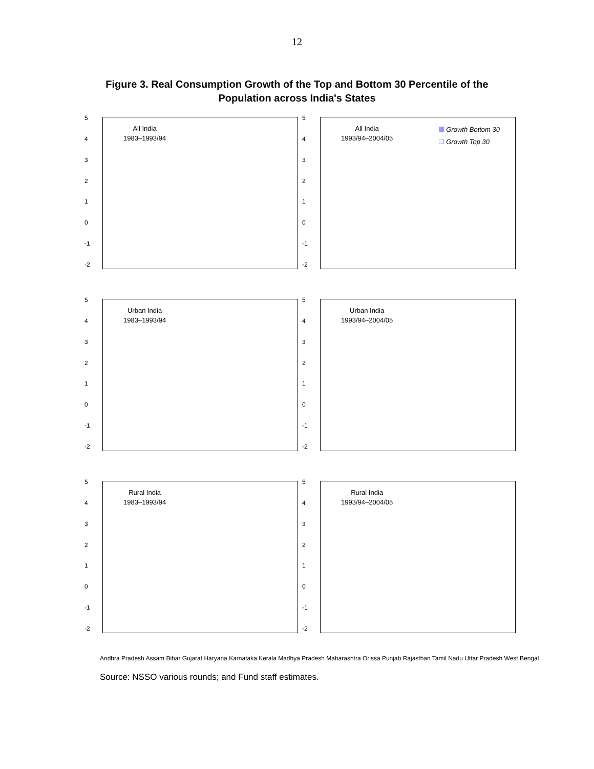12
Figure 3. Real Consumption Growth of the Top and Bottom 30 Percentile of the
Population across India's States
543210
-1
-2
All India
1983–1993/94
543210
-1
-2
All India
1993/94–2004/05
Growth Bottom 30
Growth Top 30
543210
-1
-2
Urban India
1983–1993/94
543210
-1
-2
Urban India
1993/94–2004/05
543210
-1
-2
Rural India
1983–1993/94
543210
-1
-2
Rural India
1993/94–2004/05
Andhra Pradesh Assam Bihar Gujarat Haryana Karnataka Kerala Madhya Pradesh Maharashtra Orissa Punjab Rajasthan Tamil Nadu Uttar Pradesh West Bengal
Source: NSSO various rounds; and Fund staff estimates.